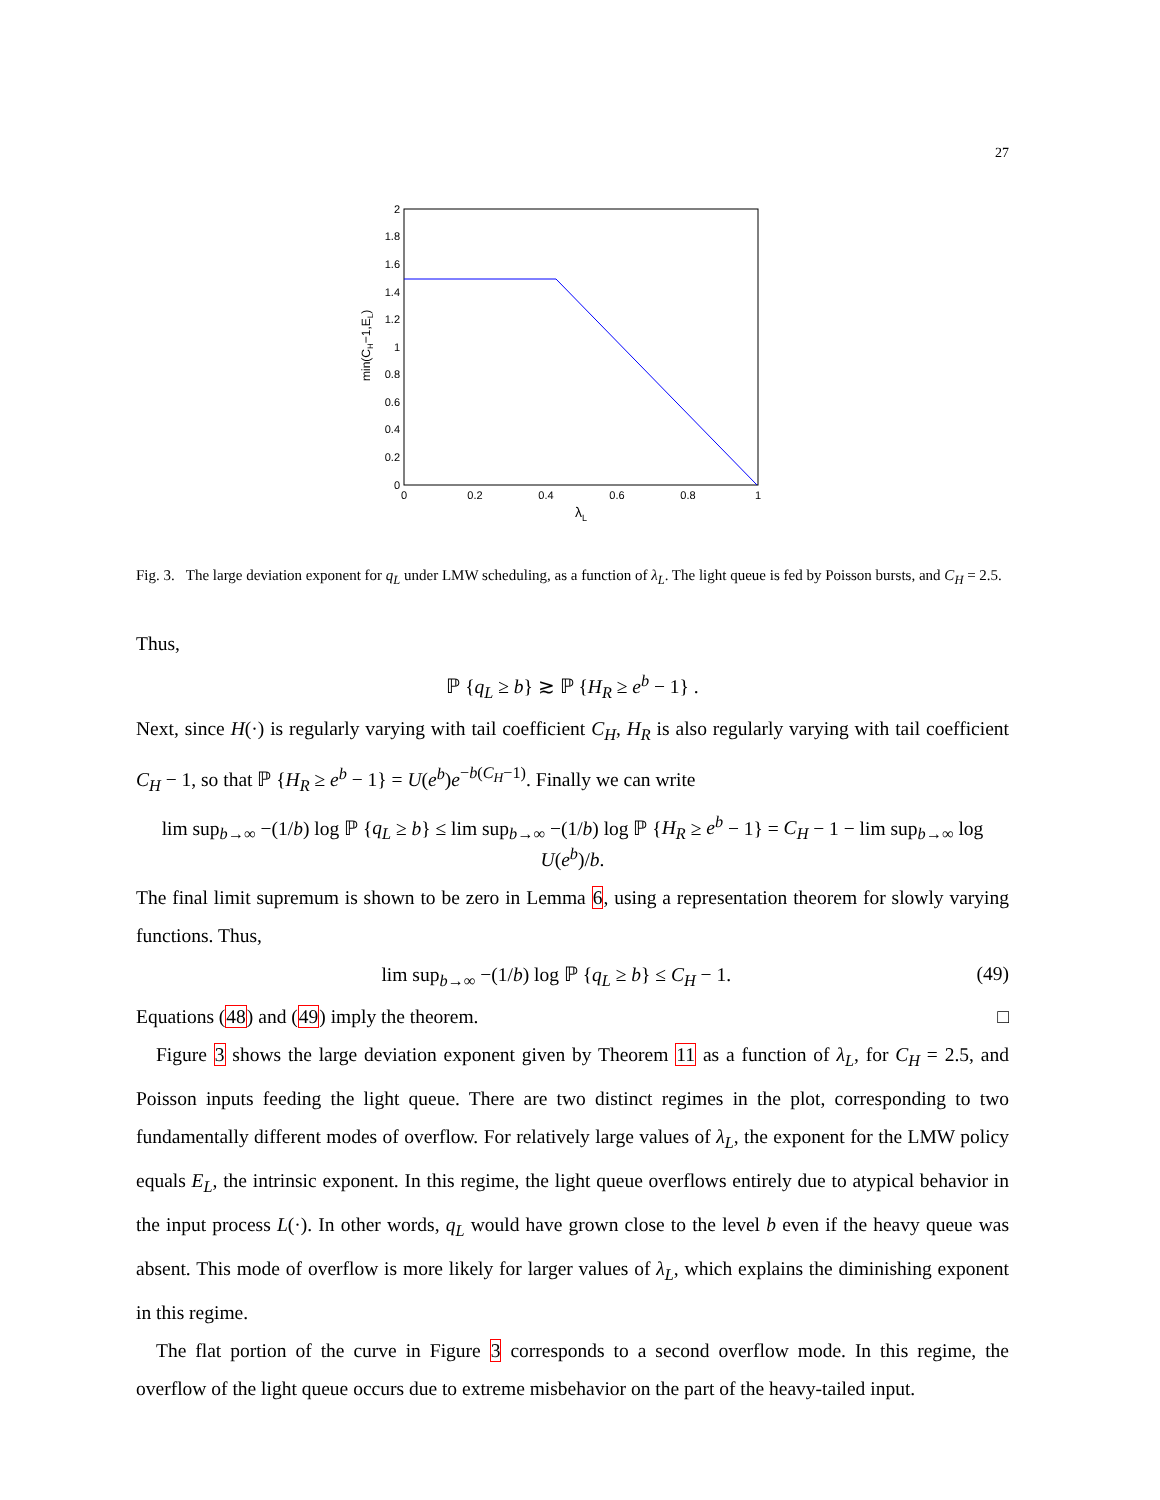27
0
0.2
0.4
0.6
0.8
1
1.2
1.4
1.6
1.8
2
0
0.2
0.4
0.6
0.8
1
λL
min(CH−1,EL)
Fig. 3. The large deviation exponent for q<sub>L</sub> under LMW scheduling, as a function of λ<sub>L</sub>. The light queue is fed by Poisson bursts, and C<sub>H</sub> = 2.5.
Thus,
ℙ {q<sub>L</sub> ≥ b} ≳ ℙ {H<sub>R</sub> ≥ e<sup>b</sup> − 1} .
Next, since H(·) is regularly varying with tail coefficient C<sub>H</sub>, H<sub>R</sub> is also regularly varying with tail coefficient C<sub>H</sub> − 1, so that ℙ {H<sub>R</sub> ≥ e<sup>b</sup> − 1} = U(e<sup>b</sup>)e<sup>−b(C<sub>H</sub>−1)</sup>. Finally we can write
lim sup<sub>b→∞</sub> −(1/b) log ℙ {q<sub>L</sub> ≥ b} ≤ lim sup<sub>b→∞</sub> −(1/b) log ℙ {H<sub>R</sub> ≥ e<sup>b</sup> − 1} = C<sub>H</sub> − 1 − lim sup<sub>b→∞</sub> log U(e<sup>b</sup>)/b.
The final limit supremum is shown to be zero in Lemma 6, using a representation theorem for slowly varying functions. Thus,
lim sup<sub>b→∞</sub> −(1/b) log ℙ {q<sub>L</sub> ≥ b} ≤ C<sub>H</sub> − 1. (49)
Equations (48) and (49) imply the theorem. □
Figure 3 shows the large deviation exponent given by Theorem 11 as a function of λ<sub>L</sub>, for C<sub>H</sub> = 2.5, and Poisson inputs feeding the light queue. There are two distinct regimes in the plot, corresponding to two fundamentally different modes of overflow. For relatively large values of λ<sub>L</sub>, the exponent for the LMW policy equals E<sub>L</sub>, the intrinsic exponent. In this regime, the light queue overflows entirely due to atypical behavior in the input process L(·). In other words, q<sub>L</sub> would have grown close to the level b even if the heavy queue was absent. This mode of overflow is more likely for larger values of λ<sub>L</sub>, which explains the diminishing exponent in this regime.
The flat portion of the curve in Figure 3 corresponds to a second overflow mode. In this regime, the overflow of the light queue occurs due to extreme misbehavior on the part of the heavy-tailed input.